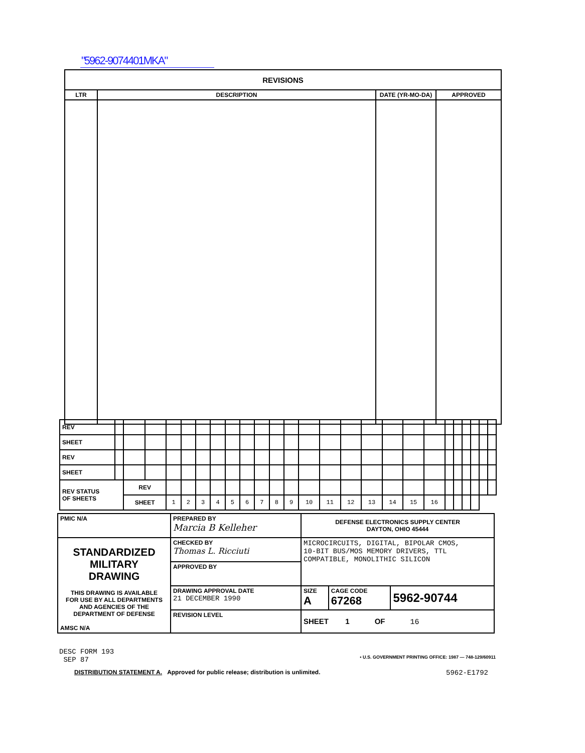"5962-9074401MKA"
| REVISIONS | | | |
| --- | --- | --- | --- |
| LTR | DESCRIPTION | DATE (YR-MO-DA) | APPROVED |
| REV | | | | | | | | | | | | | | | | | | | | | | | | | |
| SHEET | | | | | | | | | | | | | | | | | | | | | | | | | |
| REV | | | | | | | | | | | | | | | | | | | | | | | | | |
| SHEET | | | | | | | | | | | | | | | | | | | | | | | | | |
| REV STATUS OF SHEETS | | REV | | | | | | | | | | | | | | | | | | | | | | | |
| | | SHEET | | 1 | 2 | 3 | 4 | 5 | 6 | 7 | 8 | 9 | 10 | 11 | 12 | 13 | 14 | 15 | 16 | | | | | | |
| PMIC N/A | PREPARED BY Marcia B Kelleher | DEFENSE ELECTRONICS SUPPLY CENTER DAYTON, OHIO 45444 | | |
| STANDARDIZED MILITARY DRAWING THIS DRAWING IS AVAILABLE FOR USE BY ALL DEPARTMENTS AND AGENCIES OF THE DEPARTMENT OF DEFENSE AMSC N/A | CHECKED BY Thomas L. Ricciuti | MICROCIRCUITS, DIGITAL, BIPOLAR CMOS, 10-BIT BUS/MOS MEMORY DRIVERS, TTL COMPATIBLE, MONOLITHIC SILICON | | |
| | APPROVED BY | | | |
| | DRAWING APPROVAL DATE 21 DECEMBER 1990 | SIZE A | CAGE CODE 67268 | 5962-90744 |
| | REVISION LEVEL | SHEET 1 OF 16 | | |
DESC FORM 193
SEP 87
• U.S. GOVERNMENT PRINTING OFFICE: 1987 — 748-129/60911
DISTRIBUTION STATEMENT A. Approved for public release; distribution is unlimited.
5962-E1792